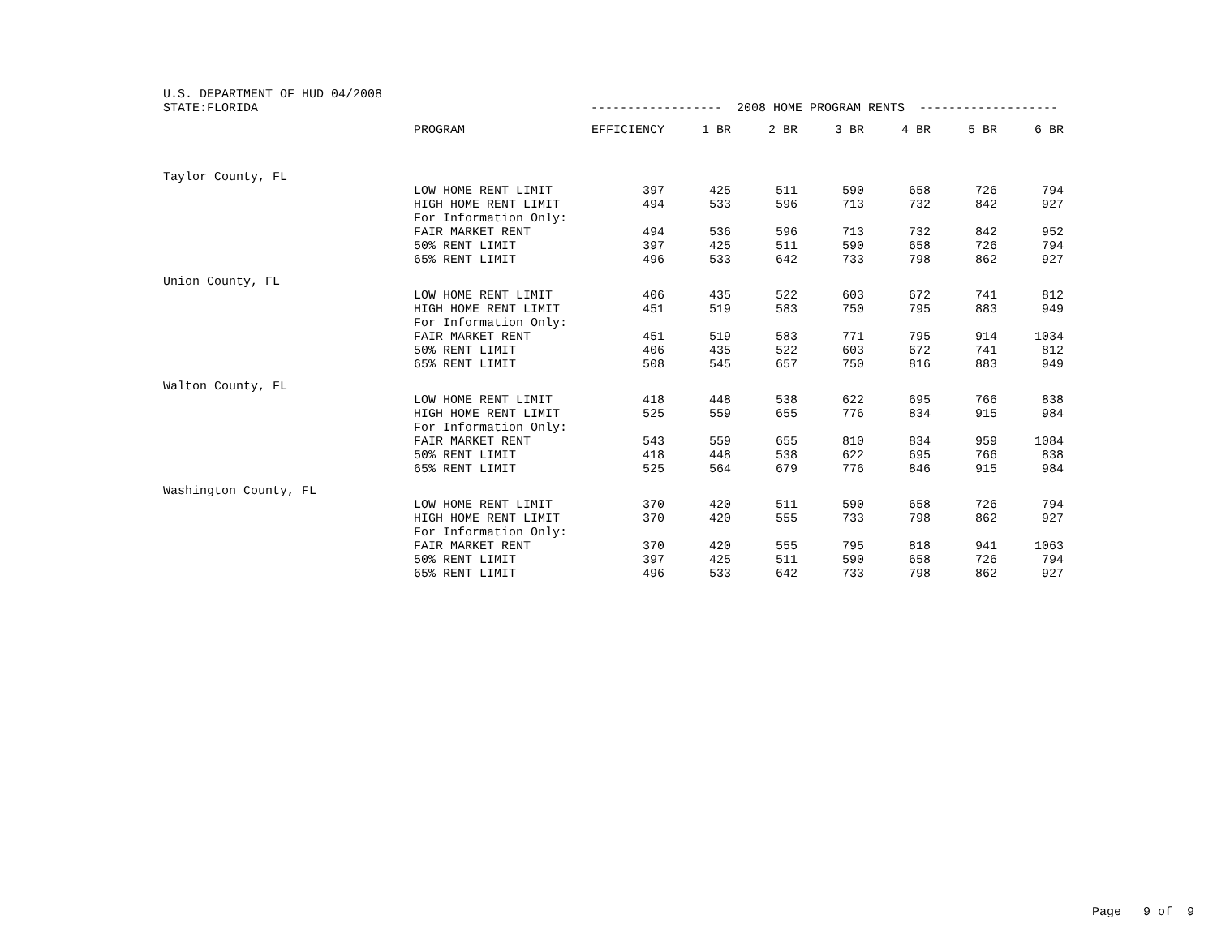| U.S. DEPARTMENT OF HUD 04/2008 | | | | | | | | |
| STATE:FLORIDA | | ------------------ 2008 HOME PROGRAM RENTS ------------------- | | | | | | |
| | PROGRAM | EFFICIENCY | 1 BR | 2 BR | 3 BR | 4 BR | 5 BR | 6 BR |
| Taylor County, FL | | | | | | | | |
| | LOW HOME RENT LIMIT | 397 | 425 | 511 | 590 | 658 | 726 | 794 |
| | HIGH HOME RENT LIMIT | 494 | 533 | 596 | 713 | 732 | 842 | 927 |
| | For Information Only: | | | | | | | |
| | FAIR MARKET RENT | 494 | 536 | 596 | 713 | 732 | 842 | 952 |
| | 50% RENT LIMIT | 397 | 425 | 511 | 590 | 658 | 726 | 794 |
| | 65% RENT LIMIT | 496 | 533 | 642 | 733 | 798 | 862 | 927 |
| Union County, FL | | | | | | | | |
| | LOW HOME RENT LIMIT | 406 | 435 | 522 | 603 | 672 | 741 | 812 |
| | HIGH HOME RENT LIMIT | 451 | 519 | 583 | 750 | 795 | 883 | 949 |
| | For Information Only: | | | | | | | |
| | FAIR MARKET RENT | 451 | 519 | 583 | 771 | 795 | 914 | 1034 |
| | 50% RENT LIMIT | 406 | 435 | 522 | 603 | 672 | 741 | 812 |
| | 65% RENT LIMIT | 508 | 545 | 657 | 750 | 816 | 883 | 949 |
| Walton County, FL | | | | | | | | |
| | LOW HOME RENT LIMIT | 418 | 448 | 538 | 622 | 695 | 766 | 838 |
| | HIGH HOME RENT LIMIT | 525 | 559 | 655 | 776 | 834 | 915 | 984 |
| | For Information Only: | | | | | | | |
| | FAIR MARKET RENT | 543 | 559 | 655 | 810 | 834 | 959 | 1084 |
| | 50% RENT LIMIT | 418 | 448 | 538 | 622 | 695 | 766 | 838 |
| | 65% RENT LIMIT | 525 | 564 | 679 | 776 | 846 | 915 | 984 |
| Washington County, FL | | | | | | | | |
| | LOW HOME RENT LIMIT | 370 | 420 | 511 | 590 | 658 | 726 | 794 |
| | HIGH HOME RENT LIMIT | 370 | 420 | 555 | 733 | 798 | 862 | 927 |
| | For Information Only: | | | | | | | |
| | FAIR MARKET RENT | 370 | 420 | 555 | 795 | 818 | 941 | 1063 |
| | 50% RENT LIMIT | 397 | 425 | 511 | 590 | 658 | 726 | 794 |
| | 65% RENT LIMIT | 496 | 533 | 642 | 733 | 798 | 862 | 927 |
Page 9 of 9